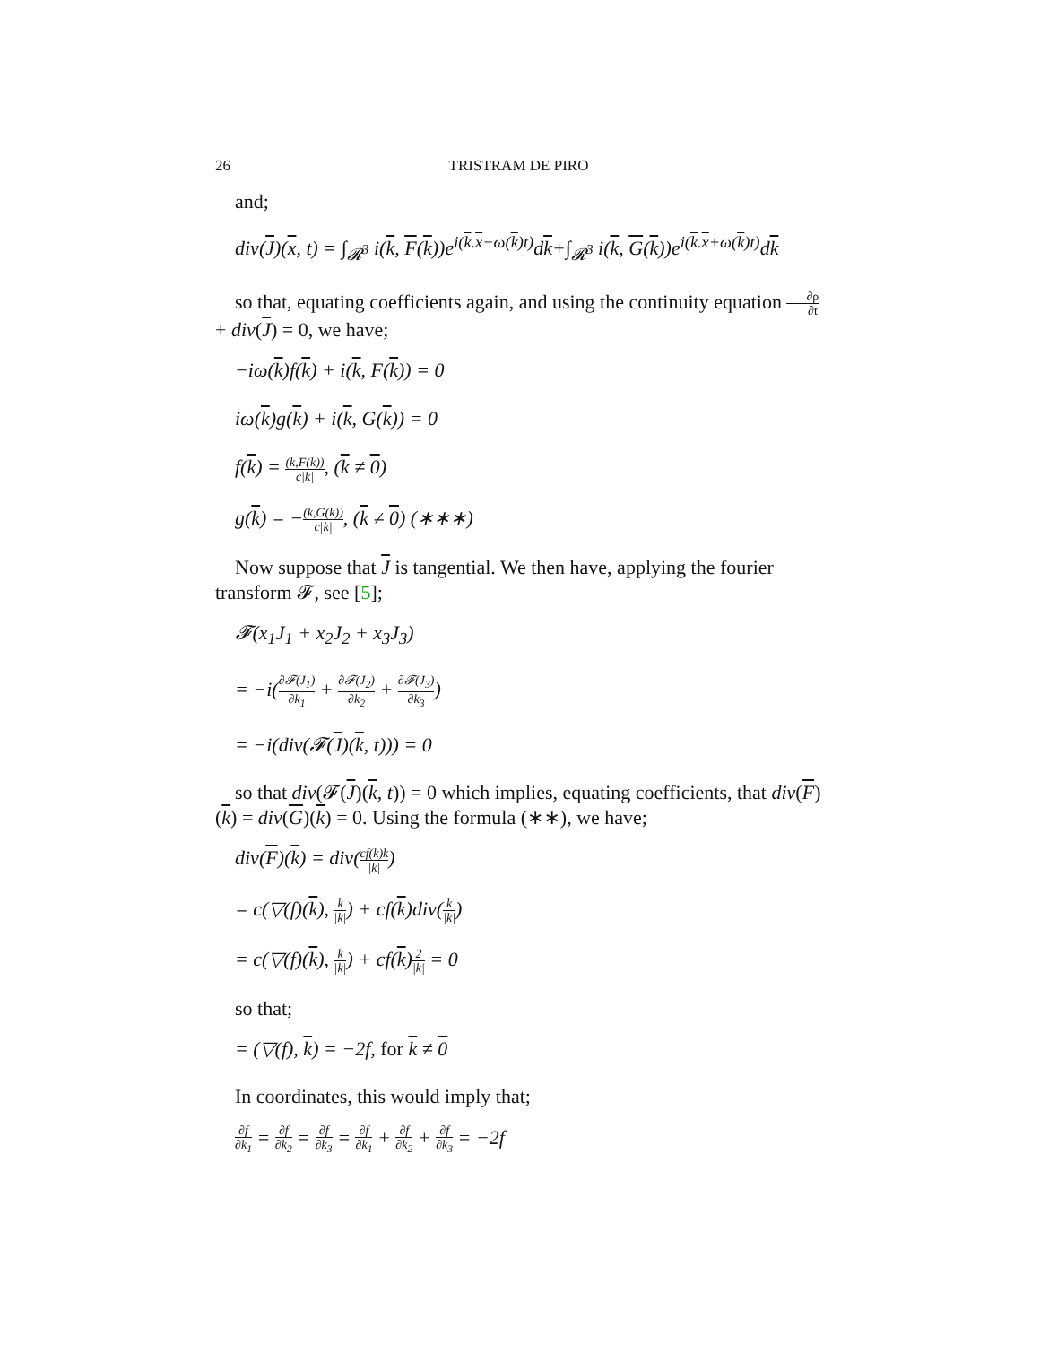26 TRISTRAM DE PIRO
and;
div(J)(x, t) = ∫<sub>𝓡<sup>3</sup></sub> i(k, F(k))e<sup>i(k.x−ω(k)t)</sup>dk+∫<sub>𝓡<sup>3</sup></sub> i(k, G(k))e<sup>i(k.x+ω(k)t)</sup>dk
so that, equating coefficients again, and using the continuity equation ∂ρ ∂t + div(J) = 0, we have;
−iω(k)f(k) + i(k, F(k)) = 0
iω(k)g(k) + i(k, G(k)) = 0
f(k) = (k,F(k)) c|k|, (k ≠ 0)
g(k) = −(k,G(k)) c|k|, (k ≠ 0) (∗∗∗)
Now suppose that J is tangential. We then have, applying the fourier transform 𝓕, see [5];
𝓕(x<sub>1</sub>J<sub>1</sub> + x<sub>2</sub>J<sub>2</sub> + x<sub>3</sub>J<sub>3</sub>)
= −i(∂𝓕(J<sub>1</sub>) ∂k<sub>1</sub> + ∂𝓕(J<sub>2</sub>) ∂k<sub>2</sub> + ∂𝓕(J<sub>3</sub>) ∂k<sub>3</sub>)
= −i(div(𝓕(J)(k, t))) = 0
so that div(𝓕(J)(k, t)) = 0 which implies, equating coefficients, that div(F)(k) = div(G)(k) = 0. Using the formula (∗∗), we have;
div(F)(k) = div(cf(k)k |k|)
= c(▽(f)(k), k |k|) + cf(k)div(k |k|)
= c(▽(f)(k), k |k|) + cf(k)2 |k| = 0
so that;
= (▽(f), k) = −2f, for k ≠ 0
In coordinates, this would imply that;
∂f ∂k<sub>1</sub> = ∂f ∂k<sub>2</sub> = ∂f ∂k<sub>3</sub> = ∂f ∂k<sub>1</sub> + ∂f ∂k<sub>2</sub> + ∂f ∂k<sub>3</sub> = −2f